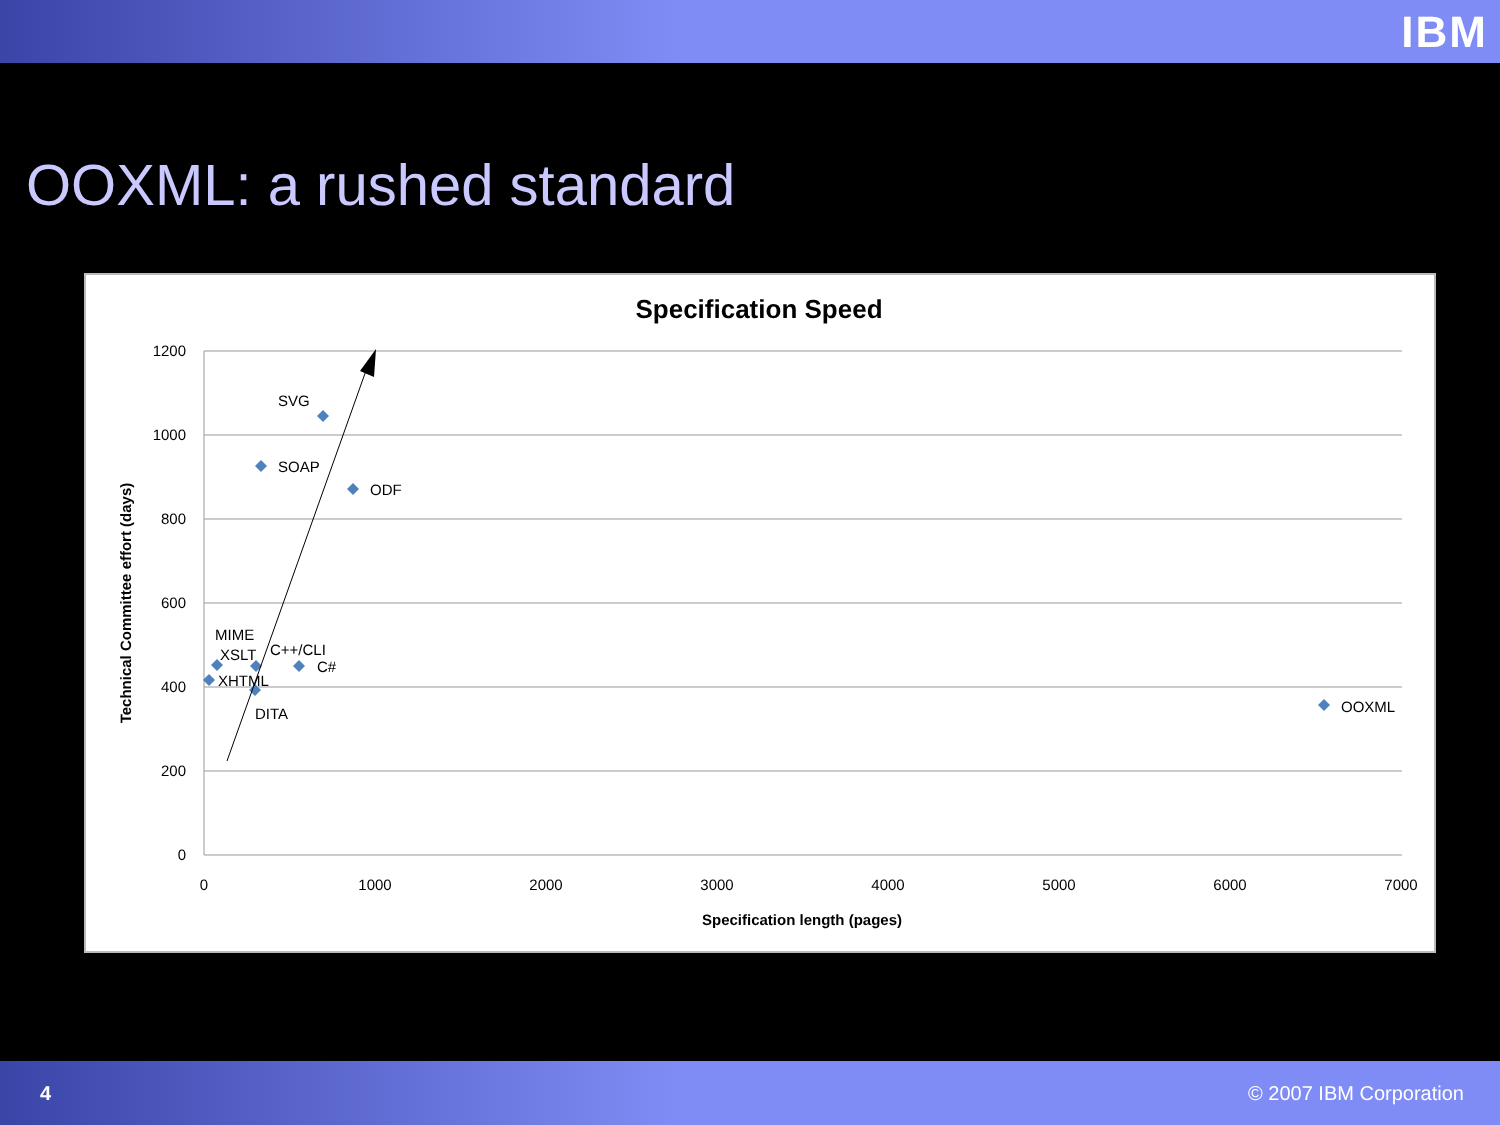IBM
OOXML: a rushed standard
Specification Speed
1200
1000
800
600
400
200
0
0
1000
2000
3000
4000
5000
6000
7000
Specification length (pages)
Technical Committee effort (days)
SVG
SOAP
ODF
MIME
XSLT
C++/CLI
C#
XHTML
DITA
OOXML
4 © 2007 IBM Corporation